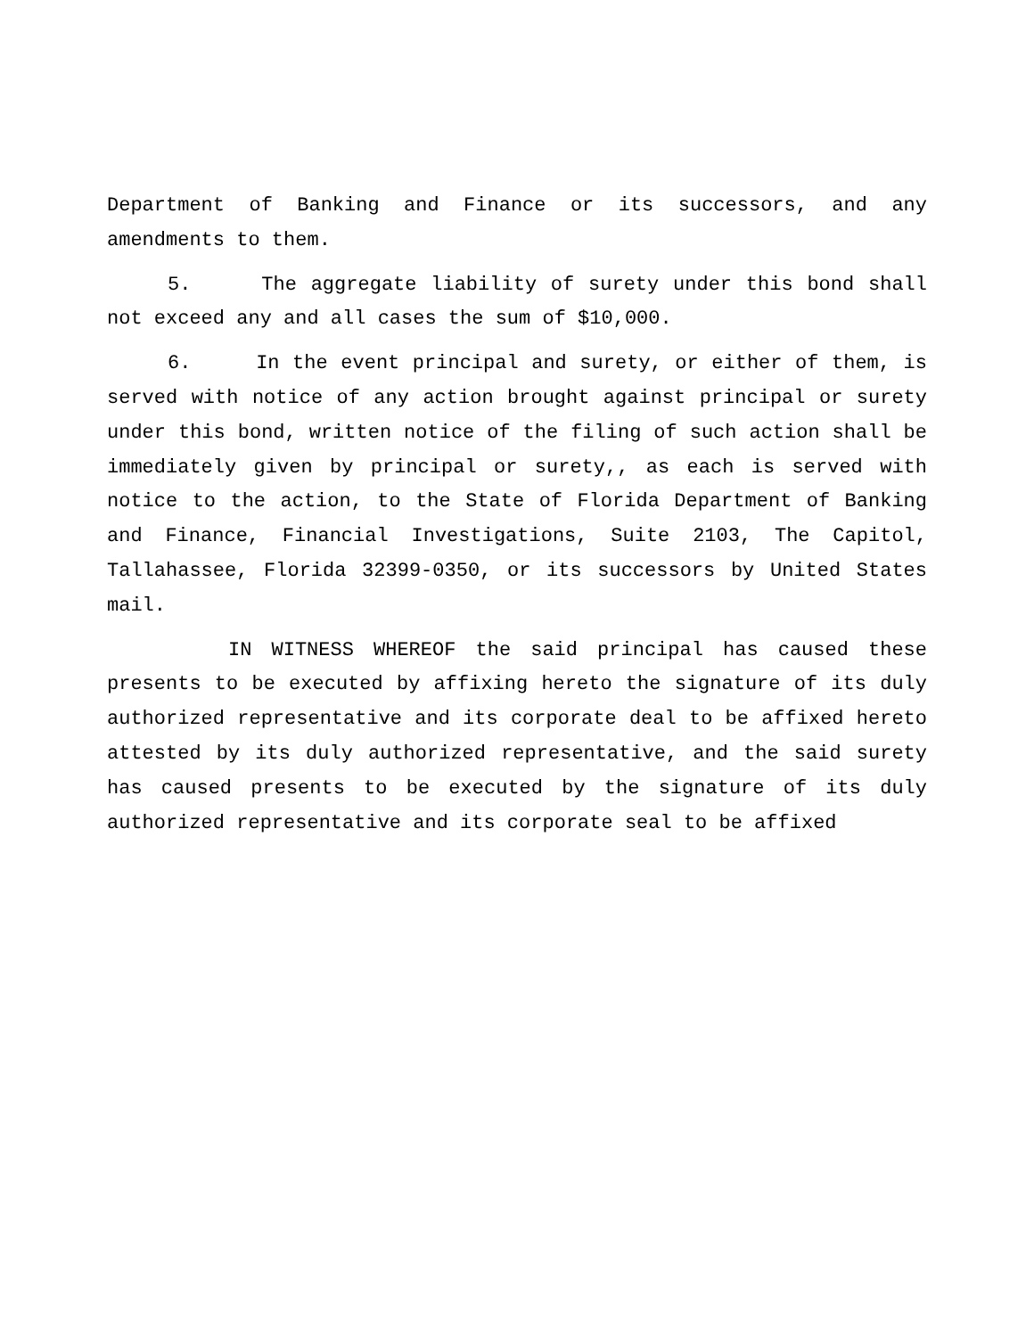Department of Banking and Finance or its successors, and any amendments to them.
5. The aggregate liability of surety under this bond shall not exceed any and all cases the sum of $10,000.
6. In the event principal and surety, or either of them, is served with notice of any action brought against principal or surety under this bond, written notice of the filing of such action shall be immediately given by principal or surety,, as each is served with notice to the action, to the State of Florida Department of Banking and Finance, Financial Investigations, Suite 2103, The Capitol, Tallahassee, Florida 32399-0350, or its successors by United States mail.
IN WITNESS WHEREOF the said principal has caused these presents to be executed by affixing hereto the signature of its duly authorized representative and its corporate deal to be affixed hereto attested by its duly authorized representative, and the said surety has caused presents to be executed by the signature of its duly authorized representative and its corporate seal to be affixed